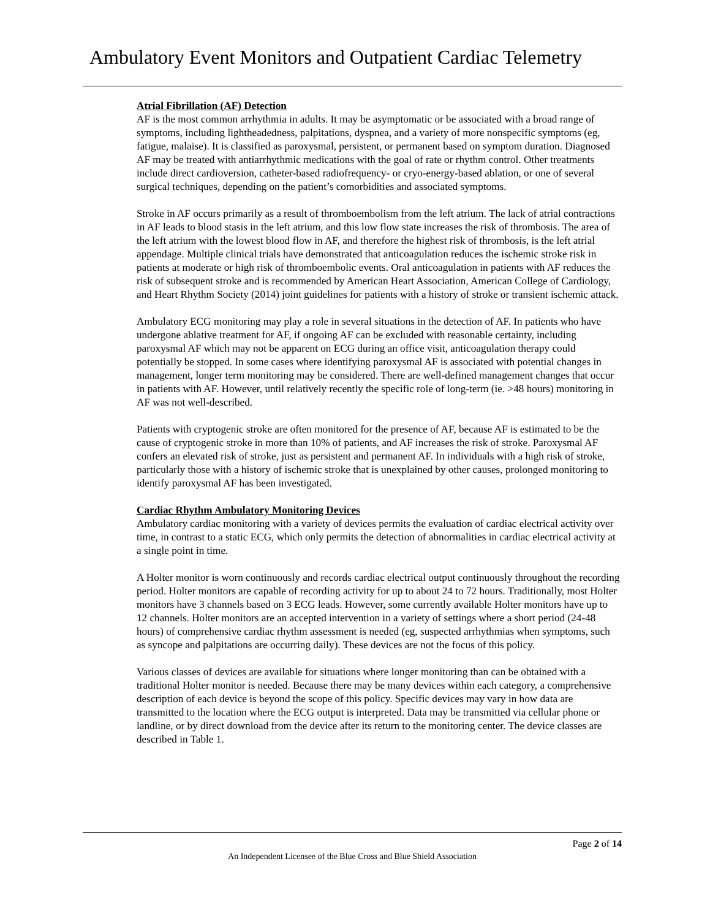Ambulatory Event Monitors and Outpatient Cardiac Telemetry
Atrial Fibrillation (AF) Detection
AF is the most common arrhythmia in adults. It may be asymptomatic or be associated with a broad range of symptoms, including lightheadedness, palpitations, dyspnea, and a variety of more nonspecific symptoms (eg, fatigue, malaise). It is classified as paroxysmal, persistent, or permanent based on symptom duration. Diagnosed AF may be treated with antiarrhythmic medications with the goal of rate or rhythm control. Other treatments include direct cardioversion, catheter-based radiofrequency- or cryo-energy-based ablation, or one of several surgical techniques, depending on the patient’s comorbidities and associated symptoms.
Stroke in AF occurs primarily as a result of thromboembolism from the left atrium. The lack of atrial contractions in AF leads to blood stasis in the left atrium, and this low flow state increases the risk of thrombosis. The area of the left atrium with the lowest blood flow in AF, and therefore the highest risk of thrombosis, is the left atrial appendage. Multiple clinical trials have demonstrated that anticoagulation reduces the ischemic stroke risk in patients at moderate or high risk of thromboembolic events. Oral anticoagulation in patients with AF reduces the risk of subsequent stroke and is recommended by American Heart Association, American College of Cardiology, and Heart Rhythm Society (2014) joint guidelines for patients with a history of stroke or transient ischemic attack.
Ambulatory ECG monitoring may play a role in several situations in the detection of AF. In patients who have undergone ablative treatment for AF, if ongoing AF can be excluded with reasonable certainty, including paroxysmal AF which may not be apparent on ECG during an office visit, anticoagulation therapy could potentially be stopped. In some cases where identifying paroxysmal AF is associated with potential changes in management, longer term monitoring may be considered. There are well-defined management changes that occur in patients with AF. However, until relatively recently the specific role of long-term (ie. >48 hours) monitoring in AF was not well-described.
Patients with cryptogenic stroke are often monitored for the presence of AF, because AF is estimated to be the cause of cryptogenic stroke in more than 10% of patients, and AF increases the risk of stroke. Paroxysmal AF confers an elevated risk of stroke, just as persistent and permanent AF. In individuals with a high risk of stroke, particularly those with a history of ischemic stroke that is unexplained by other causes, prolonged monitoring to identify paroxysmal AF has been investigated.
Cardiac Rhythm Ambulatory Monitoring Devices
Ambulatory cardiac monitoring with a variety of devices permits the evaluation of cardiac electrical activity over time, in contrast to a static ECG, which only permits the detection of abnormalities in cardiac electrical activity at a single point in time.
A Holter monitor is worn continuously and records cardiac electrical output continuously throughout the recording period. Holter monitors are capable of recording activity for up to about 24 to 72 hours. Traditionally, most Holter monitors have 3 channels based on 3 ECG leads. However, some currently available Holter monitors have up to 12 channels. Holter monitors are an accepted intervention in a variety of settings where a short period (24-48 hours) of comprehensive cardiac rhythm assessment is needed (eg, suspected arrhythmias when symptoms, such as syncope and palpitations are occurring daily). These devices are not the focus of this policy.
Various classes of devices are available for situations where longer monitoring than can be obtained with a traditional Holter monitor is needed. Because there may be many devices within each category, a comprehensive description of each device is beyond the scope of this policy. Specific devices may vary in how data are transmitted to the location where the ECG output is interpreted. Data may be transmitted via cellular phone or landline, or by direct download from the device after its return to the monitoring center. The device classes are described in Table 1.
Page 2 of 14
An Independent Licensee of the Blue Cross and Blue Shield Association